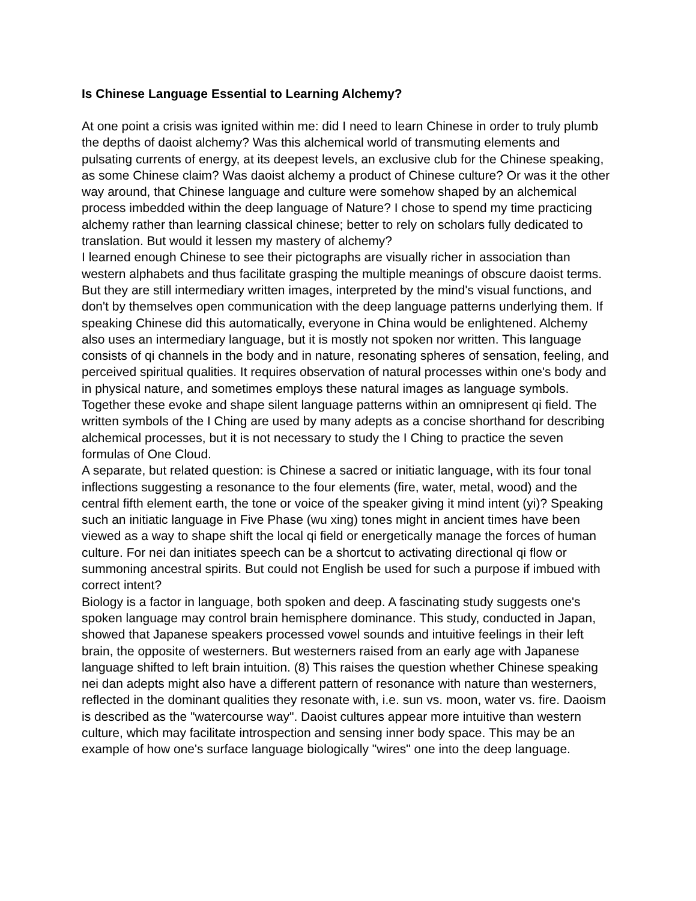Is Chinese Language Essential to Learning Alchemy?
At one point a crisis was ignited within me: did I need to learn Chinese in order to truly plumb the depths of daoist alchemy? Was this alchemical world of transmuting elements and pulsating currents of energy, at its deepest levels, an exclusive club for the Chinese speaking, as some Chinese claim? Was daoist alchemy a product of Chinese culture? Or was it the other way around, that Chinese language and culture were somehow shaped by an alchemical process imbedded within the deep language of Nature? I chose to spend my time practicing alchemy rather than learning classical chinese; better to rely on scholars fully dedicated to translation. But would it lessen my mastery of alchemy?
I learned enough Chinese to see their pictographs are visually richer in association than western alphabets and thus facilitate grasping the multiple meanings of obscure daoist terms. But they are still intermediary written images, interpreted by the mind's visual functions, and don't by themselves open communication with the deep language patterns underlying them. If speaking Chinese did this automatically, everyone in China would be enlightened. Alchemy also uses an intermediary language, but it is mostly not spoken nor written. This language consists of qi channels in the body and in nature, resonating spheres of sensation, feeling, and perceived spiritual qualities. It requires observation of natural processes within one's body and in physical nature, and sometimes employs these natural images as language symbols. Together these evoke and shape silent language patterns within an omnipresent qi field. The written symbols of the I Ching are used by many adepts as a concise shorthand for describing alchemical processes, but it is not necessary to study the I Ching to practice the seven formulas of One Cloud.
A separate, but related question: is Chinese a sacred or initiatic language, with its four tonal inflections suggesting a resonance to the four elements (fire, water, metal, wood) and the central fifth element earth, the tone or voice of the speaker giving it mind intent (yi)? Speaking such an initiatic language in Five Phase (wu xing) tones might in ancient times have been viewed as a way to shape shift the local qi field or energetically manage the forces of human culture. For nei dan initiates speech can be a shortcut to activating directional qi flow or summoning ancestral spirits. But could not English be used for such a purpose if imbued with correct intent?
Biology is a factor in language, both spoken and deep. A fascinating study suggests one's spoken language may control brain hemisphere dominance. This study, conducted in Japan, showed that Japanese speakers processed vowel sounds and intuitive feelings in their left brain, the opposite of westerners. But westerners raised from an early age with Japanese language shifted to left brain intuition. (8) This raises the question whether Chinese speaking nei dan adepts might also have a different pattern of resonance with nature than westerners, reflected in the dominant qualities they resonate with, i.e. sun vs. moon, water vs. fire. Daoism is described as the "watercourse way". Daoist cultures appear more intuitive than western culture, which may facilitate introspection and sensing inner body space. This may be an example of how one's surface language biologically "wires" one into the deep language.